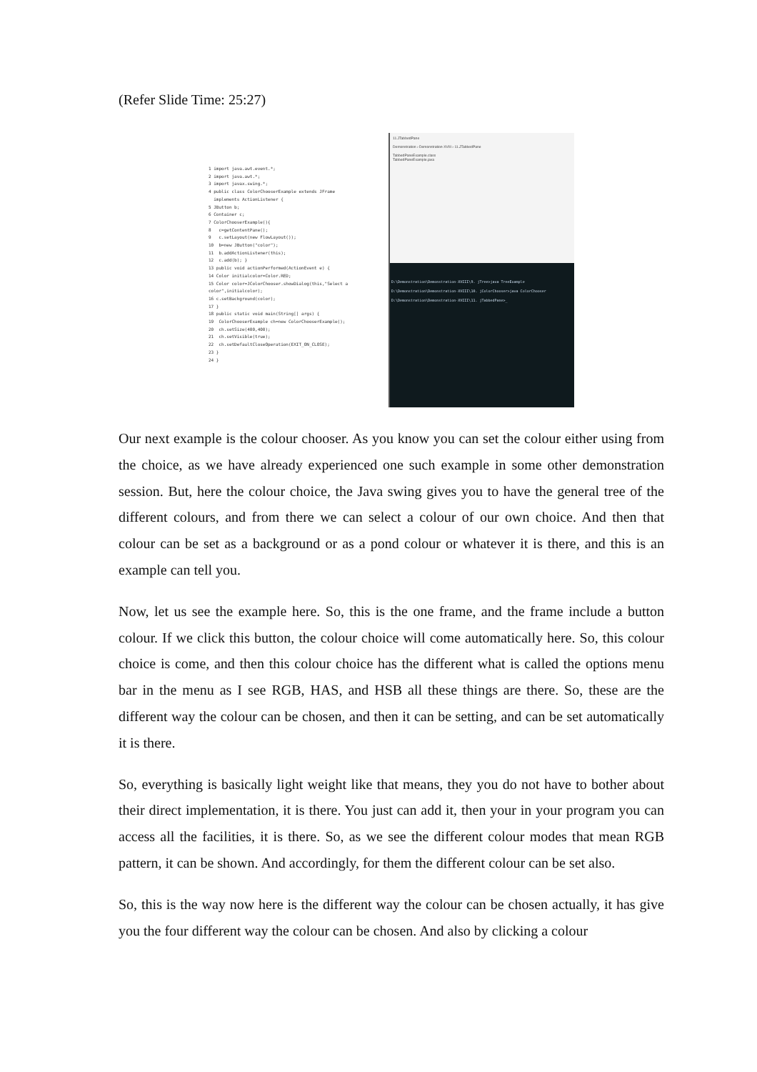(Refer Slide Time: 25:27)
1 import java.awt.event.*;
2 import java.awt.*;
3 import javax.swing.*;
4 public class ColorChooserExample extends JFrame
implements ActionListener {
5 JButton b;
6 Container c;
7 ColorChooserExample(){
8 c=getContentPane();
9 c.setLayout(new FlowLayout());
10 b=new JButton("color");
11 b.addActionListener(this);
12 c.add(b); }
13 public void actionPerformed(ActionEvent e) {
14 Color initialcolor=Color.RED;
15 Color color=JColorChooser.showDialog(this,"Select a color",initialcolor);
16 c.setBackground(color);
17 }
18 public static void main(String[] args) {
19 ColorChooserExample ch=new ColorChooserExample();
20 ch.setSize(400,400);
21 ch.setVisible(true);
22 ch.setDefaultCloseOperation(EXIT_ON_CLOSE);
23 }
24 }
11.JTabbedPane
Demonstration › Demonstration-XVIII › 11.JTabbedPane
TabbedPaneExample.class
TabbedPaneExample.java
D:\Demonstration\Demonstration-XVIII\9. jTree>java TreeExample
D:\Demonstration\Demonstration-XVIII\10. jColorChooser>java ColorChooser
D:\Demonstration\Demonstration-XVIII\11. jTabbedPane>_
Our next example is the colour chooser. As you know you can set the colour either using from the choice, as we have already experienced one such example in some other demonstration session. But, here the colour choice, the Java swing gives you to have the general tree of the different colours, and from there we can select a colour of our own choice. And then that colour can be set as a background or as a pond colour or whatever it is there, and this is an example can tell you.
Now, let us see the example here. So, this is the one frame, and the frame include a button colour. If we click this button, the colour choice will come automatically here. So, this colour choice is come, and then this colour choice has the different what is called the options menu bar in the menu as I see RGB, HAS, and HSB all these things are there. So, these are the different way the colour can be chosen, and then it can be setting, and can be set automatically it is there.
So, everything is basically light weight like that means, they you do not have to bother about their direct implementation, it is there. You just can add it, then your in your program you can access all the facilities, it is there. So, as we see the different colour modes that mean RGB pattern, it can be shown. And accordingly, for them the different colour can be set also.
So, this is the way now here is the different way the colour can be chosen actually, it has give you the four different way the colour can be chosen. And also by clicking a colour